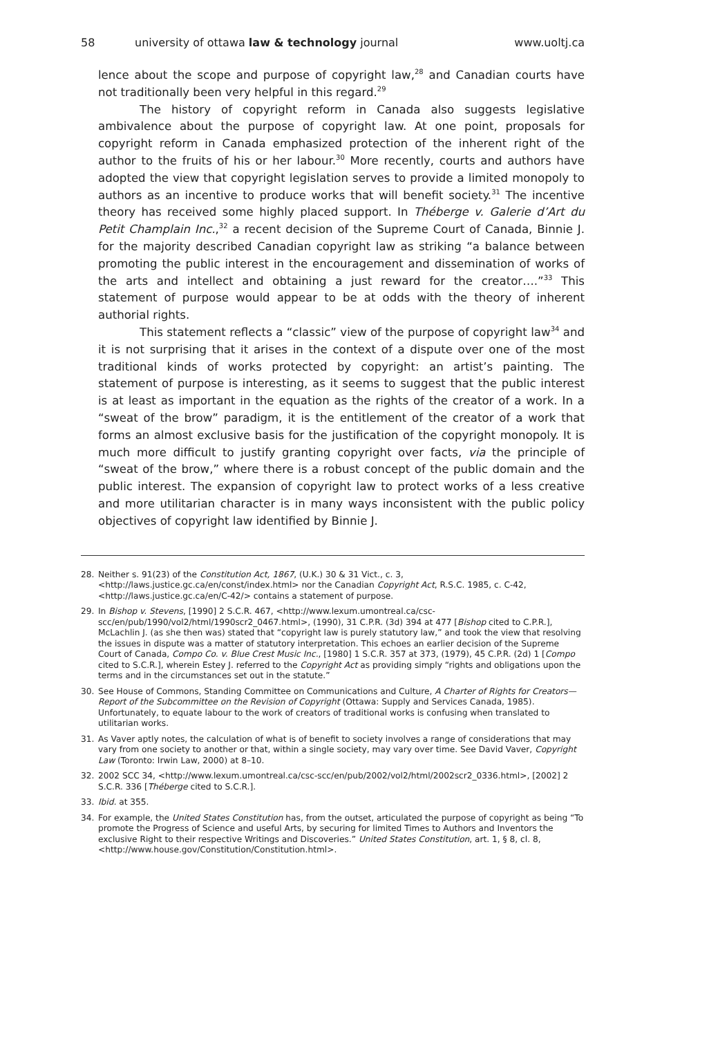58 university of ottawa law & technology journal www.uoltj.ca
lence about the scope and purpose of copyright law,<sup>28</sup> and Canadian courts have not traditionally been very helpful in this regard.<sup>29</sup>
The history of copyright reform in Canada also suggests legislative ambivalence about the purpose of copyright law. At one point, proposals for copyright reform in Canada emphasized protection of the inherent right of the author to the fruits of his or her labour.<sup>30</sup> More recently, courts and authors have adopted the view that copyright legislation serves to provide a limited monopoly to authors as an incentive to produce works that will benefit society.<sup>31</sup> The incentive theory has received some highly placed support. In Théberge v. Galerie d’Art du Petit Champlain Inc.,<sup>32</sup> a recent decision of the Supreme Court of Canada, Binnie J. for the majority described Canadian copyright law as striking “a balance between promoting the public interest in the encouragement and dissemination of works of the arts and intellect and obtaining a just reward for the creator….”<sup>33</sup> This statement of purpose would appear to be at odds with the theory of inherent authorial rights.
This statement reflects a “classic” view of the purpose of copyright law<sup>34</sup> and it is not surprising that it arises in the context of a dispute over one of the most traditional kinds of works protected by copyright: an artist’s painting. The statement of purpose is interesting, as it seems to suggest that the public interest is at least as important in the equation as the rights of the creator of a work. In a “sweat of the brow” paradigm, it is the entitlement of the creator of a work that forms an almost exclusive basis for the justification of the copyright monopoly. It is much more difficult to justify granting copyright over facts, via the principle of “sweat of the brow,” where there is a robust concept of the public domain and the public interest. The expansion of copyright law to protect works of a less creative and more utilitarian character is in many ways inconsistent with the public policy objectives of copyright law identified by Binnie J.
28. Neither s. 91(23) of the Constitution Act, 1867, (U.K.) 30 & 31 Vict., c. 3, <http://laws.justice.gc.ca/en/const/index.html> nor the Canadian Copyright Act, R.S.C. 1985, c. C-42, <http://laws.justice.gc.ca/en/C-42/> contains a statement of purpose.
29. In Bishop v. Stevens, [1990] 2 S.C.R. 467, <http://www.lexum.umontreal.ca/csc-scc/en/pub/1990/vol2/html/1990scr2_0467.html>, (1990), 31 C.P.R. (3d) 394 at 477 [Bishop cited to C.P.R.], McLachlin J. (as she then was) stated that “copyright law is purely statutory law,” and took the view that resolving the issues in dispute was a matter of statutory interpretation. This echoes an earlier decision of the Supreme Court of Canada, Compo Co. v. Blue Crest Music Inc., [1980] 1 S.C.R. 357 at 373, (1979), 45 C.P.R. (2d) 1 [Compo cited to S.C.R.], wherein Estey J. referred to the Copyright Act as providing simply “rights and obligations upon the terms and in the circumstances set out in the statute.”
30. See House of Commons, Standing Committee on Communications and Culture, A Charter of Rights for Creators—Report of the Subcommittee on the Revision of Copyright (Ottawa: Supply and Services Canada, 1985). Unfortunately, to equate labour to the work of creators of traditional works is confusing when translated to utilitarian works.
31. As Vaver aptly notes, the calculation of what is of benefit to society involves a range of considerations that may vary from one society to another or that, within a single society, may vary over time. See David Vaver, Copyright Law (Toronto: Irwin Law, 2000) at 8–10.
32. 2002 SCC 34, <http://www.lexum.umontreal.ca/csc-scc/en/pub/2002/vol2/html/2002scr2_0336.html>, [2002] 2 S.C.R. 336 [Théberge cited to S.C.R.].
33. Ibid. at 355.
34. For example, the United States Constitution has, from the outset, articulated the purpose of copyright as being “To promote the Progress of Science and useful Arts, by securing for limited Times to Authors and Inventors the exclusive Right to their respective Writings and Discoveries.” United States Constitution, art. 1, § 8, cl. 8, <http://www.house.gov/Constitution/Constitution.html>.